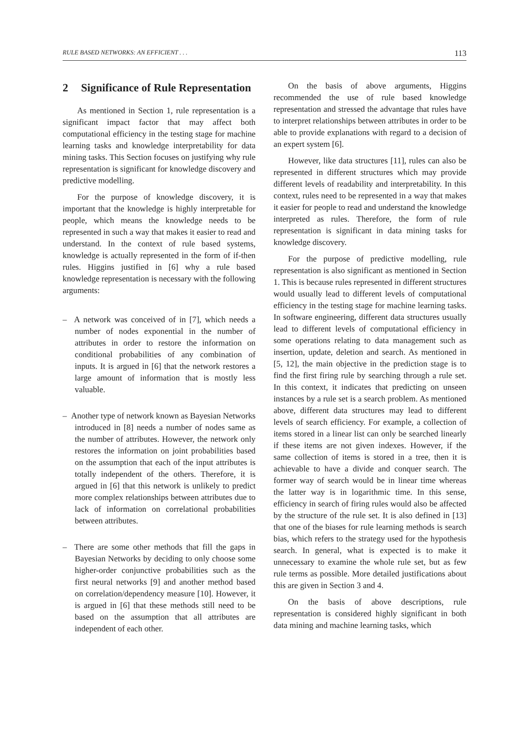RULE BASED NETWORKS: AN EFFICIENT . . . 113
2 Significance of Rule Representation
As mentioned in Section 1, rule representation is a significant impact factor that may affect both computational efficiency in the testing stage for machine learning tasks and knowledge interpretability for data mining tasks. This Section focuses on justifying why rule representation is significant for knowledge discovery and predictive modelling.
For the purpose of knowledge discovery, it is important that the knowledge is highly interpretable for people, which means the knowledge needs to be represented in such a way that makes it easier to read and understand. In the context of rule based systems, knowledge is actually represented in the form of if-then rules. Higgins justified in [6] why a rule based knowledge representation is necessary with the following arguments:
– A network was conceived of in [7], which needs a number of nodes exponential in the number of attributes in order to restore the information on conditional probabilities of any combination of inputs. It is argued in [6] that the network restores a large amount of information that is mostly less valuable.
– Another type of network known as Bayesian Networks introduced in [8] needs a number of nodes same as the number of attributes. However, the network only restores the information on joint probabilities based on the assumption that each of the input attributes is totally independent of the others. Therefore, it is argued in [6] that this network is unlikely to predict more complex relationships between attributes due to lack of information on correlational probabilities between attributes.
– There are some other methods that fill the gaps in Bayesian Networks by deciding to only choose some higher-order conjunctive probabilities such as the first neural networks [9] and another method based on correlation/dependency measure [10]. However, it is argued in [6] that these methods still need to be based on the assumption that all attributes are independent of each other.
On the basis of above arguments, Higgins recommended the use of rule based knowledge representation and stressed the advantage that rules have to interpret relationships between attributes in order to be able to provide explanations with regard to a decision of an expert system [6].
However, like data structures [11], rules can also be represented in different structures which may provide different levels of readability and interpretability. In this context, rules need to be represented in a way that makes it easier for people to read and understand the knowledge interpreted as rules. Therefore, the form of rule representation is significant in data mining tasks for knowledge discovery.
For the purpose of predictive modelling, rule representation is also significant as mentioned in Section 1. This is because rules represented in different structures would usually lead to different levels of computational efficiency in the testing stage for machine learning tasks. In software engineering, different data structures usually lead to different levels of computational efficiency in some operations relating to data management such as insertion, update, deletion and search. As mentioned in [5, 12], the main objective in the prediction stage is to find the first firing rule by searching through a rule set. In this context, it indicates that predicting on unseen instances by a rule set is a search problem. As mentioned above, different data structures may lead to different levels of search efficiency. For example, a collection of items stored in a linear list can only be searched linearly if these items are not given indexes. However, if the same collection of items is stored in a tree, then it is achievable to have a divide and conquer search. The former way of search would be in linear time whereas the latter way is in logarithmic time. In this sense, efficiency in search of firing rules would also be affected by the structure of the rule set. It is also defined in [13] that one of the biases for rule learning methods is search bias, which refers to the strategy used for the hypothesis search. In general, what is expected is to make it unnecessary to examine the whole rule set, but as few rule terms as possible. More detailed justifications about this are given in Section 3 and 4.
On the basis of above descriptions, rule representation is considered highly significant in both data mining and machine learning tasks, which